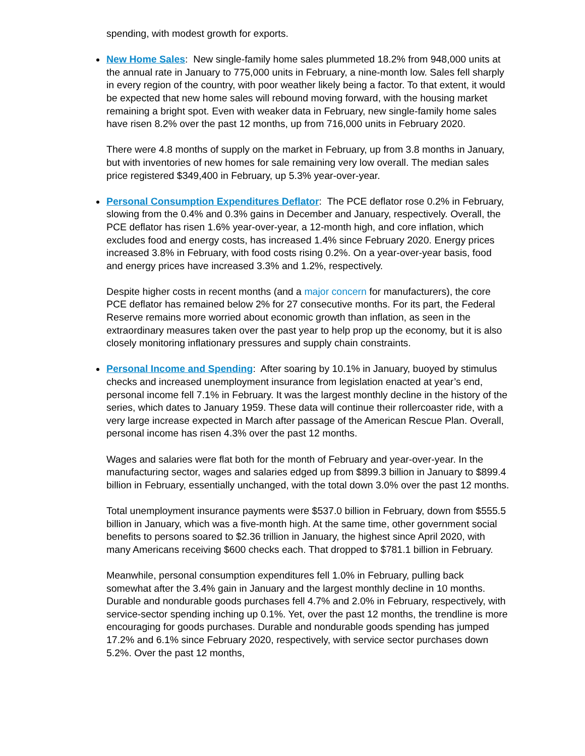spending, with modest growth for exports.
New Home Sales: New single-family home sales plummeted 18.2% from 948,000 units at the annual rate in January to 775,000 units in February, a nine-month low. Sales fell sharply in every region of the country, with poor weather likely being a factor. To that extent, it would be expected that new home sales will rebound moving forward, with the housing market remaining a bright spot. Even with weaker data in February, new single-family home sales have risen 8.2% over the past 12 months, up from 716,000 units in February 2020.
There were 4.8 months of supply on the market in February, up from 3.8 months in January, but with inventories of new homes for sale remaining very low overall. The median sales price registered $349,400 in February, up 5.3% year-over-year.
Personal Consumption Expenditures Deflator: The PCE deflator rose 0.2% in February, slowing from the 0.4% and 0.3% gains in December and January, respectively. Overall, the PCE deflator has risen 1.6% year-over-year, a 12-month high, and core inflation, which excludes food and energy costs, has increased 1.4% since February 2020. Energy prices increased 3.8% in February, with food costs rising 0.2%. On a year-over-year basis, food and energy prices have increased 3.3% and 1.2%, respectively.
Despite higher costs in recent months (and a major concern for manufacturers), the core PCE deflator has remained below 2% for 27 consecutive months. For its part, the Federal Reserve remains more worried about economic growth than inflation, as seen in the extraordinary measures taken over the past year to help prop up the economy, but it is also closely monitoring inflationary pressures and supply chain constraints.
Personal Income and Spending: After soaring by 10.1% in January, buoyed by stimulus checks and increased unemployment insurance from legislation enacted at year’s end, personal income fell 7.1% in February. It was the largest monthly decline in the history of the series, which dates to January 1959. These data will continue their rollercoaster ride, with a very large increase expected in March after passage of the American Rescue Plan. Overall, personal income has risen 4.3% over the past 12 months.
Wages and salaries were flat both for the month of February and year-over-year. In the manufacturing sector, wages and salaries edged up from $899.3 billion in January to $899.4 billion in February, essentially unchanged, with the total down 3.0% over the past 12 months.
Total unemployment insurance payments were $537.0 billion in February, down from $555.5 billion in January, which was a five-month high. At the same time, other government social benefits to persons soared to $2.36 trillion in January, the highest since April 2020, with many Americans receiving $600 checks each. That dropped to $781.1 billion in February.
Meanwhile, personal consumption expenditures fell 1.0% in February, pulling back somewhat after the 3.4% gain in January and the largest monthly decline in 10 months. Durable and nondurable goods purchases fell 4.7% and 2.0% in February, respectively, with service-sector spending inching up 0.1%. Yet, over the past 12 months, the trendline is more encouraging for goods purchases. Durable and nondurable goods spending has jumped 17.2% and 6.1% since February 2020, respectively, with service sector purchases down 5.2%. Over the past 12 months,